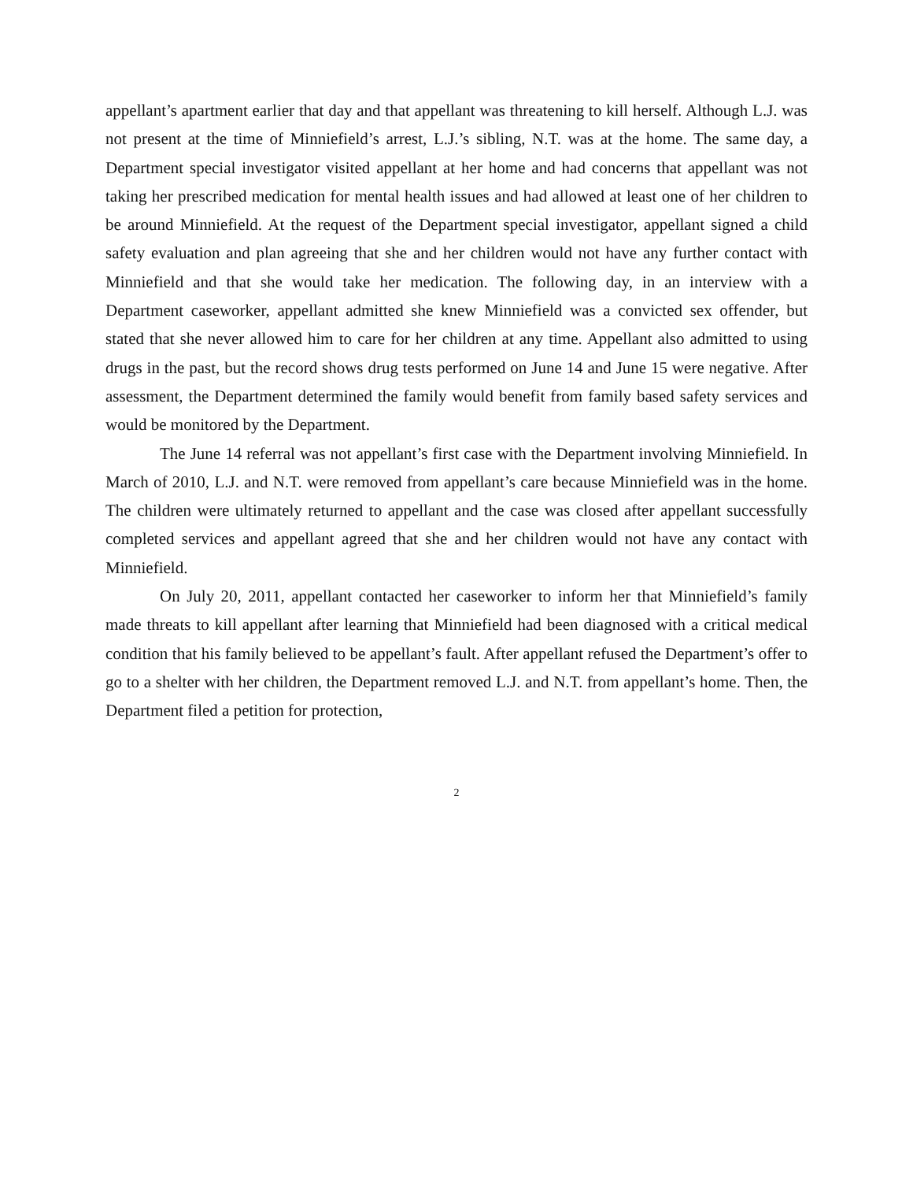appellant’s apartment earlier that day and that appellant was threatening to kill herself. Although L.J. was not present at the time of Minniefield’s arrest, L.J.’s sibling, N.T. was at the home. The same day, a Department special investigator visited appellant at her home and had concerns that appellant was not taking her prescribed medication for mental health issues and had allowed at least one of her children to be around Minniefield. At the request of the Department special investigator, appellant signed a child safety evaluation and plan agreeing that she and her children would not have any further contact with Minniefield and that she would take her medication. The following day, in an interview with a Department caseworker, appellant admitted she knew Minniefield was a convicted sex offender, but stated that she never allowed him to care for her children at any time. Appellant also admitted to using drugs in the past, but the record shows drug tests performed on June 14 and June 15 were negative. After assessment, the Department determined the family would benefit from family based safety services and would be monitored by the Department.
The June 14 referral was not appellant’s first case with the Department involving Minniefield. In March of 2010, L.J. and N.T. were removed from appellant’s care because Minniefield was in the home. The children were ultimately returned to appellant and the case was closed after appellant successfully completed services and appellant agreed that she and her children would not have any contact with Minniefield.
On July 20, 2011, appellant contacted her caseworker to inform her that Minniefield’s family made threats to kill appellant after learning that Minniefield had been diagnosed with a critical medical condition that his family believed to be appellant’s fault. After appellant refused the Department’s offer to go to a shelter with her children, the Department removed L.J. and N.T. from appellant’s home. Then, the Department filed a petition for protection,
2